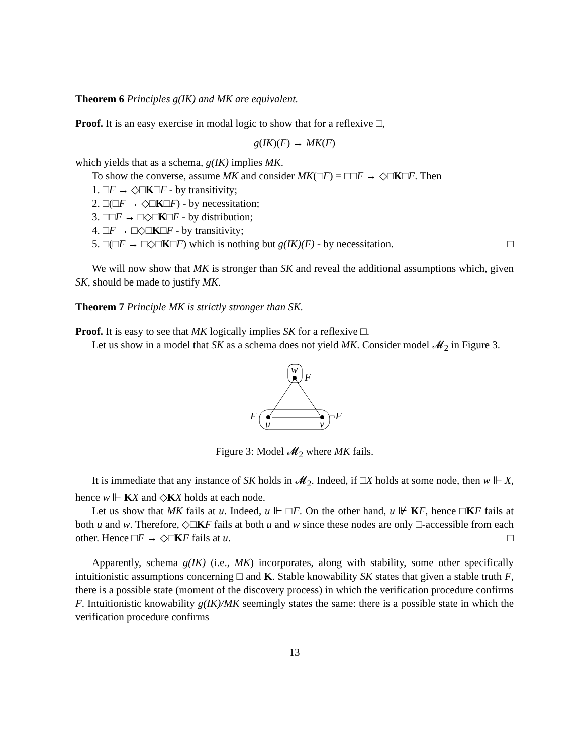Theorem 6 Principles g(IK) and MK are equivalent.
Proof. It is an easy exercise in modal logic to show that for a reflexive □,
g(IK)(F) → MK(F)
which yields that as a schema, g(IK) implies MK.
To show the converse, assume MK and consider MK(□F) = □□F → ◇□K□F. Then
1. □F → ◇□K□F - by transitivity;
2. □(□F → ◇□K□F) - by necessitation;
3. □□F → □◇□K□F - by distribution;
4. □F → □◇□K□F - by transitivity;
5. □(□F → □◇□K□F) which is nothing but g(IK)(F) - by necessitation. □
We will now show that MK is stronger than SK and reveal the additional assumptions which, given SK, should be made to justify MK.
Theorem 7 Principle MK is strictly stronger than SK.
Proof. It is easy to see that MK logically implies SK for a reflexive □.
Let us show in a model that SK as a schema does not yield MK. Consider model 𝓜<sub>2</sub> in Figure 3.
w
F
F
¬F
u
v
Figure 3: Model 𝓜<sub>2</sub> where MK fails.
It is immediate that any instance of SK holds in 𝓜<sub>2</sub>. Indeed, if □X holds at some node, then w ⊩ X, hence w ⊩ KX and ◇KX holds at each node.
Let us show that MK fails at u. Indeed, u ⊩ □F. On the other hand, u ⊮ KF, hence □KF fails at both u and w. Therefore, ◇□KF fails at both u and w since these nodes are only □-accessible from each other. Hence □F → ◇□KF fails at u. □
Apparently, schema g(IK) (i.e., MK) incorporates, along with stability, some other specifically intuitionistic assumptions concerning □ and K. Stable knowability SK states that given a stable truth F, there is a possible state (moment of the discovery process) in which the verification procedure confirms F. Intuitionistic knowability g(IK)/MK seemingly states the same: there is a possible state in which the verification procedure confirms
13